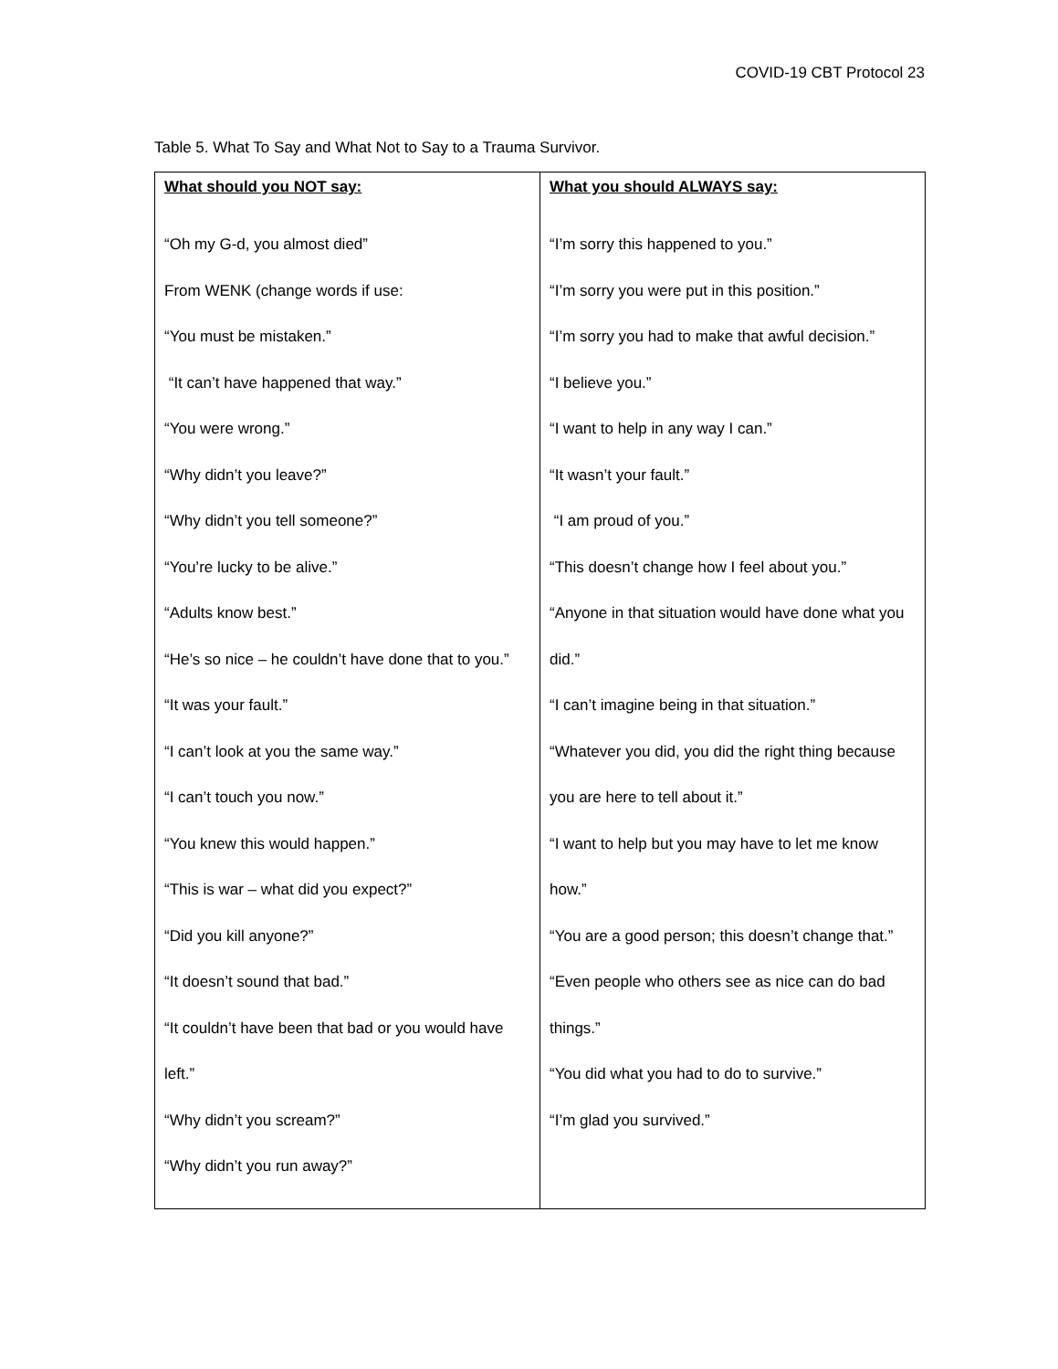COVID-19 CBT Protocol 23
Table 5. What To Say and What Not to Say to a Trauma Survivor.
| What should you NOT say: “Oh my G-d, you almost died” From WENK (change words if use: “You must be mistaken.” “It can’t have happened that way.” “You were wrong.” “Why didn’t you leave?” “Why didn’t you tell someone?” “You’re lucky to be alive.” “Adults know best.” “He’s so nice – he couldn’t have done that to you.” “It was your fault.” “I can’t look at you the same way.” “I can’t touch you now.” “You knew this would happen.” “This is war – what did you expect?” “Did you kill anyone?” “It doesn’t sound that bad.” “It couldn’t have been that bad or you would have left.” “Why didn’t you scream?” “Why didn’t you run away?” | What you should ALWAYS say: “I’m sorry this happened to you.” “I’m sorry you were put in this position.” “I’m sorry you had to make that awful decision.” “I believe you.” “I want to help in any way I can.” “It wasn’t your fault.” “I am proud of you.” “This doesn’t change how I feel about you.” “Anyone in that situation would have done what you did.” “I can’t imagine being in that situation.” “Whatever you did, you did the right thing because you are here to tell about it.” “I want to help but you may have to let me know how.” “You are a good person; this doesn’t change that.” “Even people who others see as nice can do bad things.” “You did what you had to do to survive.” “I’m glad you survived.” |